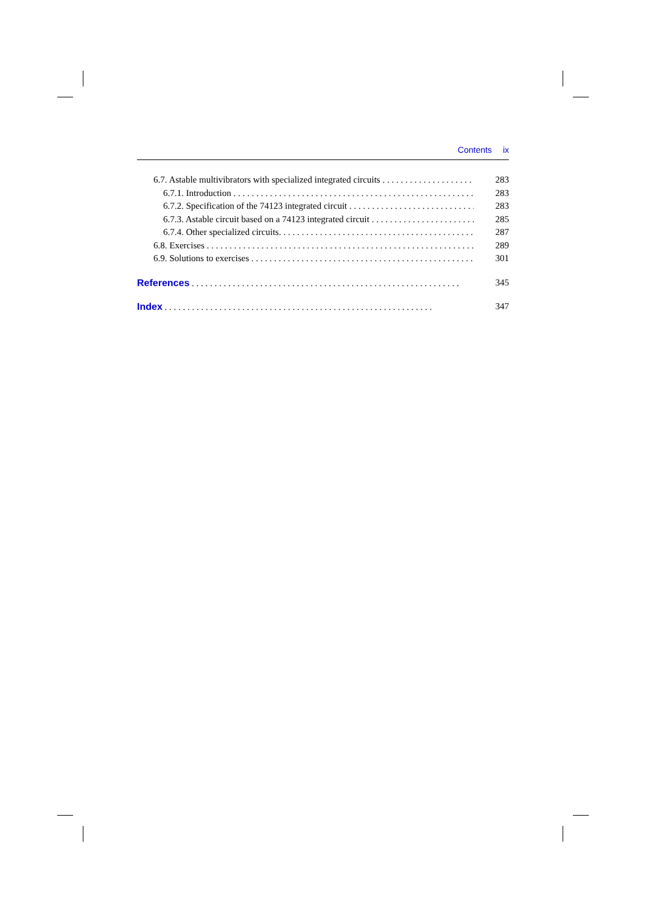Contents ix
6.7. Astable multivibrators with specialized integrated circuits 283
6.7.1. Introduction 283
6.7.2. Specification of the 74123 integrated circuit 283
6.7.3. Astable circuit based on a 74123 integrated circuit 285
6.7.4. Other specialized circuits. 287
6.8. Exercises 289
6.9. Solutions to exercises 301
References 345
Index 347